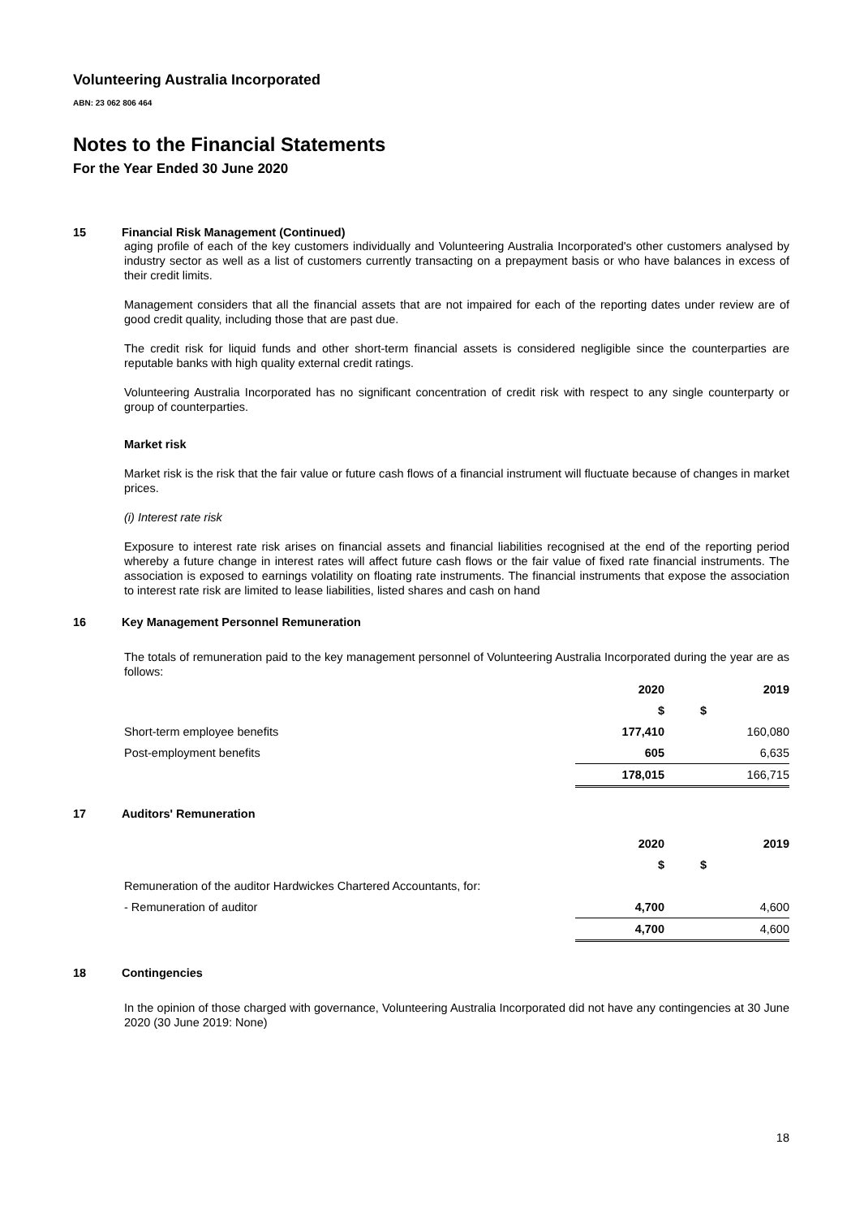Volunteering Australia Incorporated
ABN: 23 062 806 464
Notes to the Financial Statements
For the Year Ended 30 June 2020
15 Financial Risk Management (Continued)
aging profile of each of the key customers individually and Volunteering Australia Incorporated's other customers analysed by industry sector as well as a list of customers currently transacting on a prepayment basis or who have balances in excess of their credit limits.
Management considers that all the financial assets that are not impaired for each of the reporting dates under review are of good credit quality, including those that are past due.
The credit risk for liquid funds and other short-term financial assets is considered negligible since the counterparties are reputable banks with high quality external credit ratings.
Volunteering Australia Incorporated has no significant concentration of credit risk with respect to any single counterparty or group of counterparties.
Market risk
Market risk is the risk that the fair value or future cash flows of a financial instrument will fluctuate because of changes in market prices.
(i) Interest rate risk
Exposure to interest rate risk arises on financial assets and financial liabilities recognised at the end of the reporting period whereby a future change in interest rates will affect future cash flows or the fair value of fixed rate financial instruments. The association is exposed to earnings volatility on floating rate instruments. The financial instruments that expose the association to interest rate risk are limited to lease liabilities, listed shares and cash on hand
16 Key Management Personnel Remuneration
The totals of remuneration paid to the key management personnel of Volunteering Australia Incorporated during the year are as follows:
| | 2020 | 2019 |
| | $ | $ |
| Short-term employee benefits | 177,410 | 160,080 |
| Post-employment benefits | 605 | 6,635 |
| | 178,015 | 166,715 |
17 Auditors' Remuneration
| | 2020 | 2019 |
| | $ | $ |
| Remuneration of the auditor Hardwickes Chartered Accountants, for: | | |
| - Remuneration of auditor | 4,700 | 4,600 |
| | 4,700 | 4,600 |
18 Contingencies
In the opinion of those charged with governance, Volunteering Australia Incorporated did not have any contingencies at 30 June 2020 (30 June 2019: None)
18